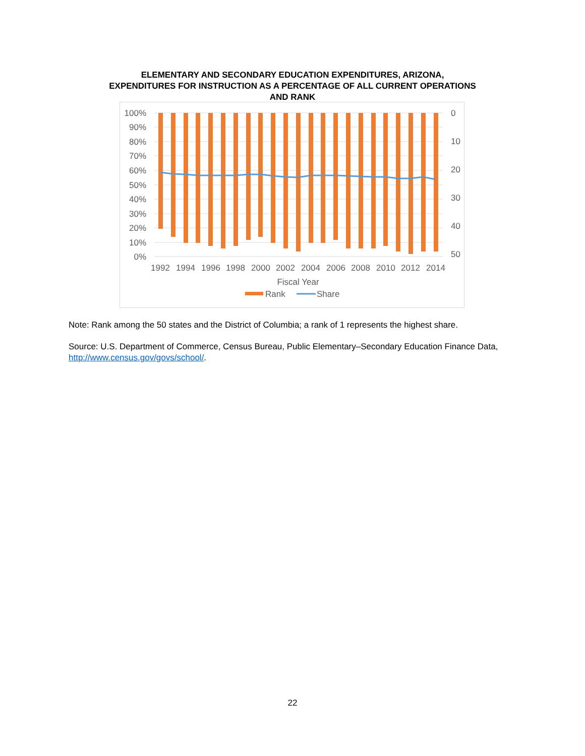ELEMENTARY AND SECONDARY EDUCATION EXPENDITURES, ARIZONA,
EXPENDITURES FOR INSTRUCTION AS A PERCENTAGE OF ALL CURRENT OPERATIONS
AND RANK
100%
90%
80%
70%
60%
50%
40%
30%
20%
10%
0%
0
10
20
30
40
50
1992
1994
1996
1998
2000
2002
2004
2006
2008
2010
2012
2014
Fiscal Year
Rank
Share
Note: Rank among the 50 states and the District of Columbia; a rank of 1 represents the highest share.
Source: U.S. Department of Commerce, Census Bureau, Public Elementary–Secondary Education Finance Data, http://www.census.gov/govs/school/.
22